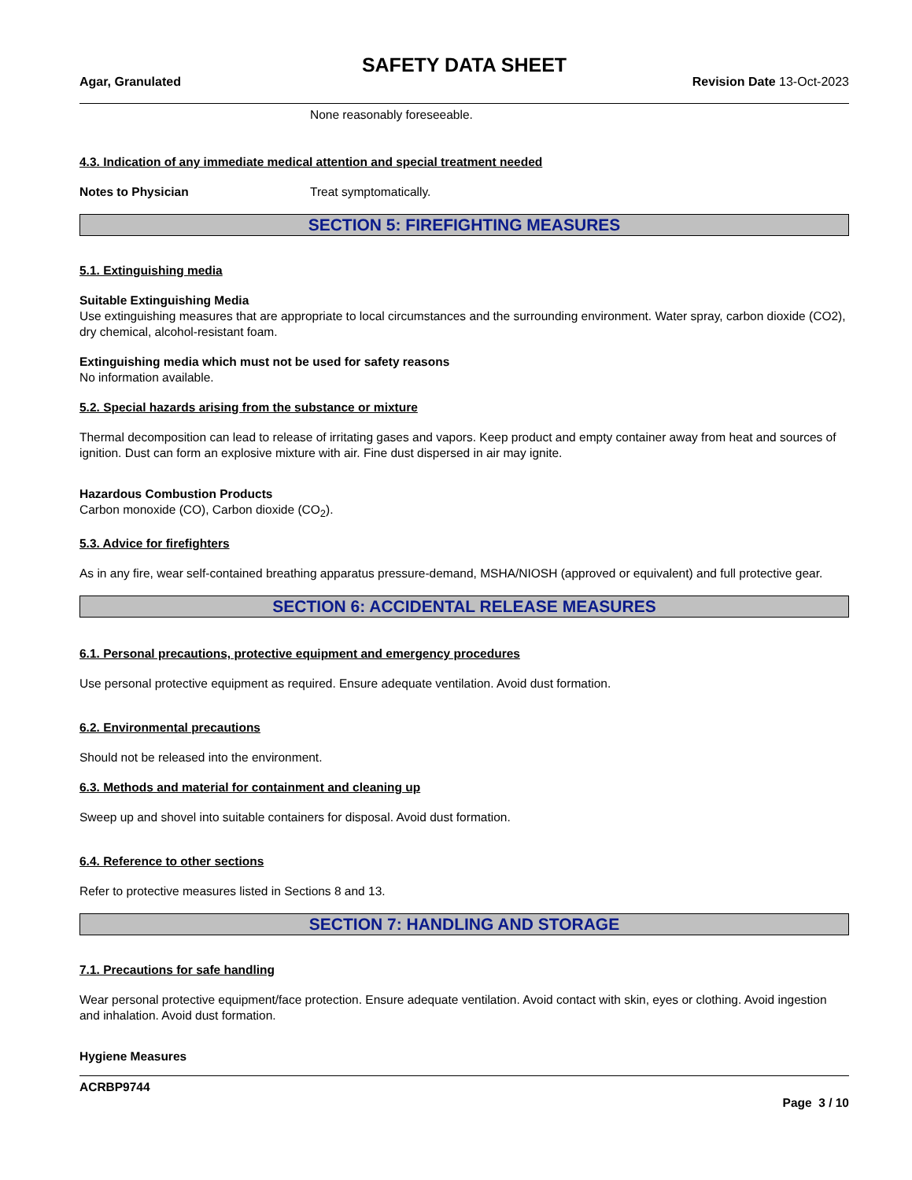SAFETY DATA SHEET
Agar, Granulated Revision Date 13-Oct-2023
None reasonably foreseeable.
4.3. Indication of any immediate medical attention and special treatment needed
Notes to Physician Treat symptomatically.
SECTION 5: FIREFIGHTING MEASURES
5.1. Extinguishing media
Suitable Extinguishing Media
Use extinguishing measures that are appropriate to local circumstances and the surrounding environment. Water spray, carbon dioxide (CO2), dry chemical, alcohol-resistant foam.
Extinguishing media which must not be used for safety reasons
No information available.
5.2. Special hazards arising from the substance or mixture
Thermal decomposition can lead to release of irritating gases and vapors. Keep product and empty container away from heat and sources of ignition. Dust can form an explosive mixture with air. Fine dust dispersed in air may ignite.
Hazardous Combustion Products
Carbon monoxide (CO), Carbon dioxide (CO<sub>2</sub>).
5.3. Advice for firefighters
As in any fire, wear self-contained breathing apparatus pressure-demand, MSHA/NIOSH (approved or equivalent) and full protective gear.
SECTION 6: ACCIDENTAL RELEASE MEASURES
6.1. Personal precautions, protective equipment and emergency procedures
Use personal protective equipment as required. Ensure adequate ventilation. Avoid dust formation.
6.2. Environmental precautions
Should not be released into the environment.
6.3. Methods and material for containment and cleaning up
Sweep up and shovel into suitable containers for disposal. Avoid dust formation.
6.4. Reference to other sections
Refer to protective measures listed in Sections 8 and 13.
SECTION 7: HANDLING AND STORAGE
7.1. Precautions for safe handling
Wear personal protective equipment/face protection. Ensure adequate ventilation. Avoid contact with skin, eyes or clothing. Avoid ingestion and inhalation. Avoid dust formation.
Hygiene Measures
ACRBP9744
Page 3 / 10